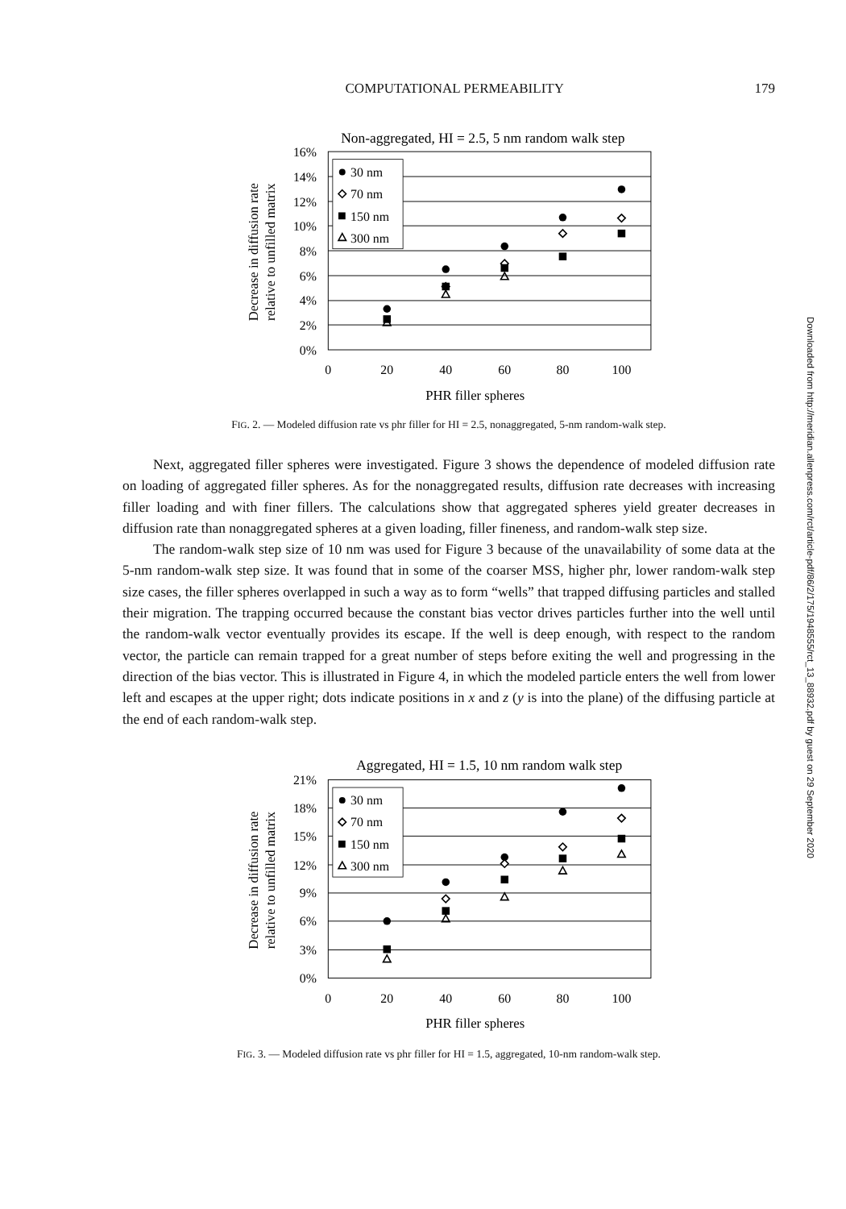COMPUTATIONAL PERMEABILITY 179
Non-aggregated, HI = 2.5, 5 nm random walk step
16%
14%
12%
10%
8%
6%
4%
2%
0%
0
20
40
60
80
100
PHR filler spheres
Decrease in diffusion rate
relative to unfilled matrix
30 nm
70 nm
150 nm
300 nm
FIG. 2. — Modeled diffusion rate vs phr filler for HI = 2.5, nonaggregated, 5-nm random-walk step.
Next, aggregated filler spheres were investigated. Figure 3 shows the dependence of modeled diffusion rate on loading of aggregated filler spheres. As for the nonaggregated results, diffusion rate decreases with increasing filler loading and with finer fillers. The calculations show that aggregated spheres yield greater decreases in diffusion rate than nonaggregated spheres at a given loading, filler fineness, and random-walk step size.
The random-walk step size of 10 nm was used for Figure 3 because of the unavailability of some data at the 5-nm random-walk step size. It was found that in some of the coarser MSS, higher phr, lower random-walk step size cases, the filler spheres overlapped in such a way as to form “wells” that trapped diffusing particles and stalled their migration. The trapping occurred because the constant bias vector drives particles further into the well until the random-walk vector eventually provides its escape. If the well is deep enough, with respect to the random vector, the particle can remain trapped for a great number of steps before exiting the well and progressing in the direction of the bias vector. This is illustrated in Figure 4, in which the modeled particle enters the well from lower left and escapes at the upper right; dots indicate positions in x and z (y is into the plane) of the diffusing particle at the end of each random-walk step.
Aggregated, HI = 1.5, 10 nm random walk step
21%
18%
15%
12%
9%
6%
3%
0%
0
20
40
60
80
100
PHR filler spheres
Decrease in diffusion rate
relative to unfilled matrix
30 nm
70 nm
150 nm
300 nm
FIG. 3. — Modeled diffusion rate vs phr filler for HI = 1.5, aggregated, 10-nm random-walk step.
Downloaded from http://meridian.allenpress.com/rct/article-pdf/86/2/175/1948555/rct_13_88932.pdf by guest on 29 September 2020